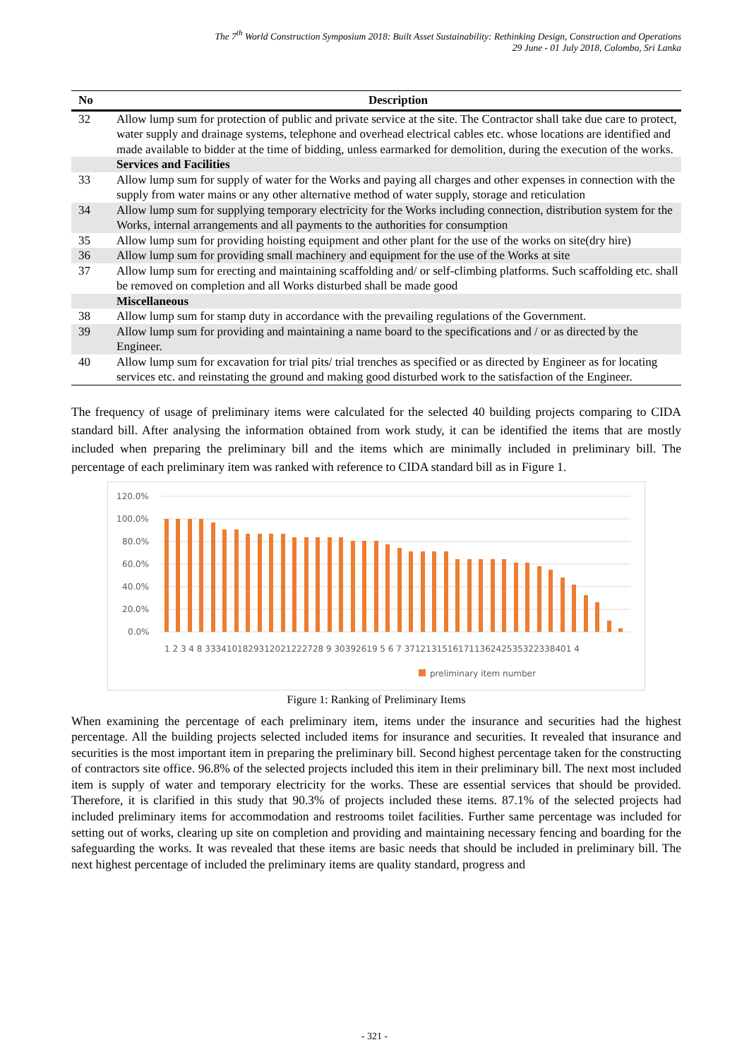The 7<sup>th</sup> World Construction Symposium 2018: Built Asset Sustainability: Rethinking Design, Construction and Operations
29 June - 01 July 2018, Colombo, Sri Lanka
| No | Description |
| --- | --- |
| 32 | Allow lump sum for protection of public and private service at the site. The Contractor shall take due care to protect, water supply and drainage systems, telephone and overhead electrical cables etc. whose locations are identified and made available to bidder at the time of bidding, unless earmarked for demolition, during the execution of the works. |
| | Services and Facilities |
| 33 | Allow lump sum for supply of water for the Works and paying all charges and other expenses in connection with the supply from water mains or any other alternative method of water supply, storage and reticulation |
| 34 | Allow lump sum for supplying temporary electricity for the Works including connection, distribution system for the Works, internal arrangements and all payments to the authorities for consumption |
| 35 | Allow lump sum for providing hoisting equipment and other plant for the use of the works on site(dry hire) |
| 36 | Allow lump sum for providing small machinery and equipment for the use of the Works at site |
| 37 | Allow lump sum for erecting and maintaining scaffolding and/ or self-climbing platforms. Such scaffolding etc. shall be removed on completion and all Works disturbed shall be made good |
| | Miscellaneous |
| 38 | Allow lump sum for stamp duty in accordance with the prevailing regulations of the Government. |
| 39 | Allow lump sum for providing and maintaining a name board to the specifications and / or as directed by the Engineer. |
| 40 | Allow lump sum for excavation for trial pits/ trial trenches as specified or as directed by Engineer as for locating services etc. and reinstating the ground and making good disturbed work to the satisfaction of the Engineer. |
The frequency of usage of preliminary items were calculated for the selected 40 building projects comparing to CIDA standard bill. After analysing the information obtained from work study, it can be identified the items that are mostly included when preparing the preliminary bill and the items which are minimally included in preliminary bill. The percentage of each preliminary item was ranked with reference to CIDA standard bill as in Figure 1.
120.0%
100.0%
80.0%
60.0%
40.0%
20.0%
0.0%
1 2 3 4 8 3334101829312021222728 9 30392619 5 6 7 3712131516171136242535322338401 4
preliminary item number
Figure 1: Ranking of Preliminary Items
When examining the percentage of each preliminary item, items under the insurance and securities had the highest percentage. All the building projects selected included items for insurance and securities. It revealed that insurance and securities is the most important item in preparing the preliminary bill. Second highest percentage taken for the constructing of contractors site office. 96.8% of the selected projects included this item in their preliminary bill. The next most included item is supply of water and temporary electricity for the works. These are essential services that should be provided. Therefore, it is clarified in this study that 90.3% of projects included these items. 87.1% of the selected projects had included preliminary items for accommodation and restrooms toilet facilities. Further same percentage was included for setting out of works, clearing up site on completion and providing and maintaining necessary fencing and boarding for the safeguarding the works. It was revealed that these items are basic needs that should be included in preliminary bill. The next highest percentage of included the preliminary items are quality standard, progress and
- 321 -